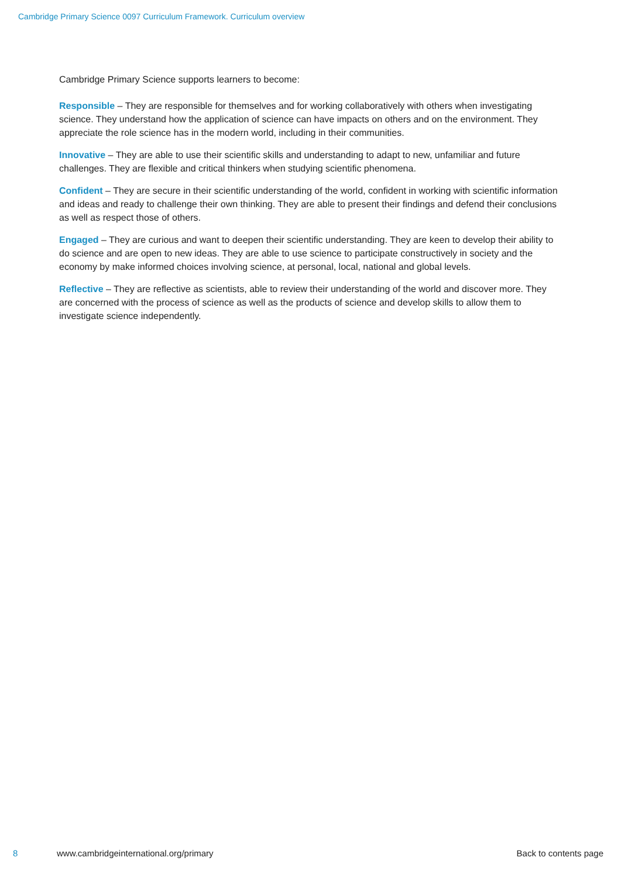Cambridge Primary Science 0097 Curriculum Framework. Curriculum overview
Cambridge Primary Science supports learners to become:
Responsible – They are responsible for themselves and for working collaboratively with others when investigating science. They understand how the application of science can have impacts on others and on the environment. They appreciate the role science has in the modern world, including in their communities.
Innovative – They are able to use their scientific skills and understanding to adapt to new, unfamiliar and future challenges. They are flexible and critical thinkers when studying scientific phenomena.
Confident – They are secure in their scientific understanding of the world, confident in working with scientific information and ideas and ready to challenge their own thinking. They are able to present their findings and defend their conclusions as well as respect those of others.
Engaged – They are curious and want to deepen their scientific understanding. They are keen to develop their ability to do science and are open to new ideas. They are able to use science to participate constructively in society and the economy by make informed choices involving science, at personal, local, national and global levels.
Reflective – They are reflective as scientists, able to review their understanding of the world and discover more. They are concerned with the process of science as well as the products of science and develop skills to allow them to investigate science independently.
8 www.cambridgeinternational.org/primary Back to contents page